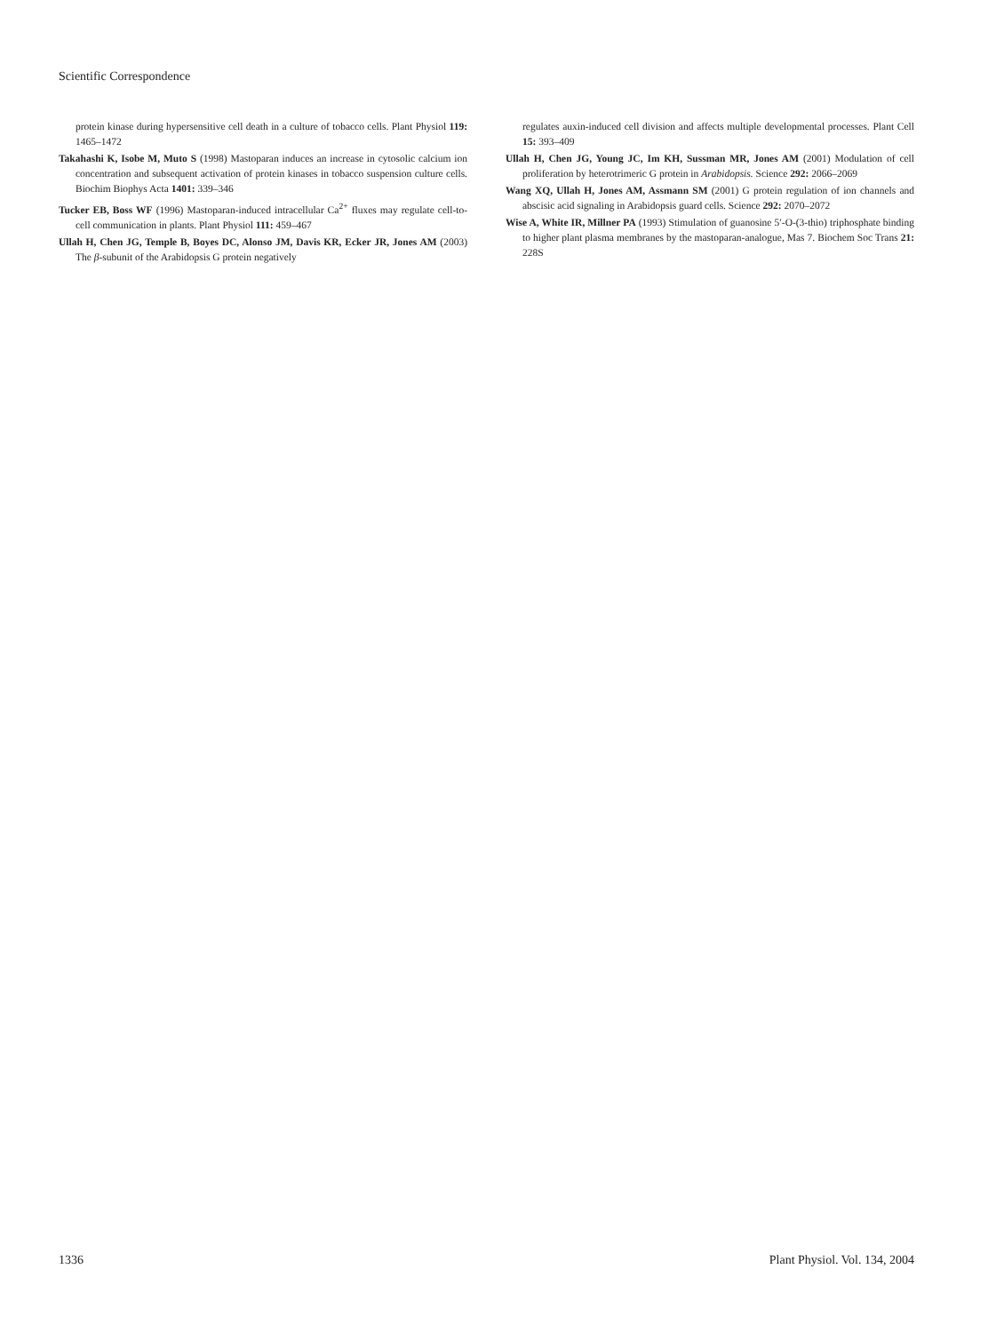Scientific Correspondence
protein kinase during hypersensitive cell death in a culture of tobacco cells. Plant Physiol 119: 1465–1472
Takahashi K, Isobe M, Muto S (1998) Mastoparan induces an increase in cytosolic calcium ion concentration and subsequent activation of protein kinases in tobacco suspension culture cells. Biochim Biophys Acta 1401: 339–346
Tucker EB, Boss WF (1996) Mastoparan-induced intracellular Ca<sup>2+</sup> fluxes may regulate cell-to-cell communication in plants. Plant Physiol 111: 459–467
Ullah H, Chen JG, Temple B, Boyes DC, Alonso JM, Davis KR, Ecker JR, Jones AM (2003) The β-subunit of the Arabidopsis G protein negatively
regulates auxin-induced cell division and affects multiple developmental processes. Plant Cell 15: 393–409
Ullah H, Chen JG, Young JC, Im KH, Sussman MR, Jones AM (2001) Modulation of cell proliferation by heterotrimeric G protein in Arabidopsis. Science 292: 2066–2069
Wang XQ, Ullah H, Jones AM, Assmann SM (2001) G protein regulation of ion channels and abscisic acid signaling in Arabidopsis guard cells. Science 292: 2070–2072
Wise A, White IR, Millner PA (1993) Stimulation of guanosine 5′-O-(3-thio) triphosphate binding to higher plant plasma membranes by the mastoparan-analogue, Mas 7. Biochem Soc Trans 21: 228S
1336 Plant Physiol. Vol. 134, 2004